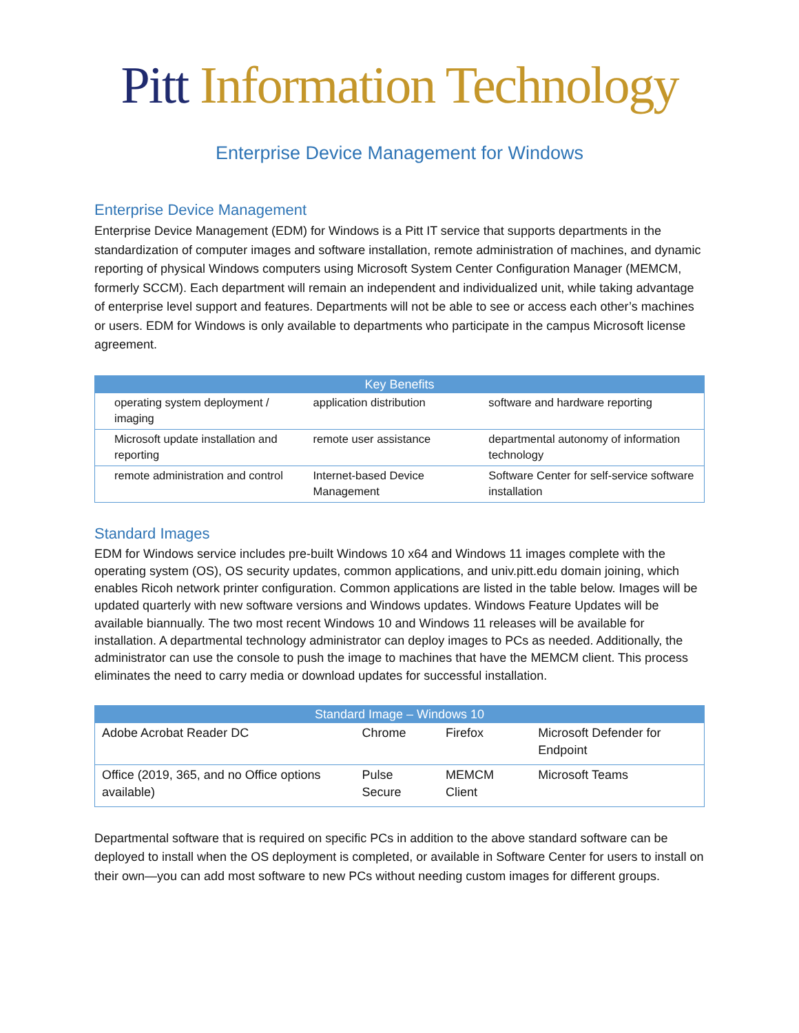Pitt Information Technology
Enterprise Device Management for Windows
Enterprise Device Management
Enterprise Device Management (EDM) for Windows is a Pitt IT service that supports departments in the standardization of computer images and software installation, remote administration of machines, and dynamic reporting of physical Windows computers using Microsoft System Center Configuration Manager (MEMCM, formerly SCCM). Each department will remain an independent and individualized unit, while taking advantage of enterprise level support and features. Departments will not be able to see or access each other’s machines or users. EDM for Windows is only available to departments who participate in the campus Microsoft license agreement.
| Key Benefits | | |
| --- | --- | --- |
| operating system deployment / imaging | application distribution | software and hardware reporting |
| Microsoft update installation and reporting | remote user assistance | departmental autonomy of information technology |
| remote administration and control | Internet-based Device Management | Software Center for self-service software installation |
Standard Images
EDM for Windows service includes pre-built Windows 10 x64 and Windows 11 images complete with the operating system (OS), OS security updates, common applications, and univ.pitt.edu domain joining, which enables Ricoh network printer configuration. Common applications are listed in the table below. Images will be updated quarterly with new software versions and Windows updates. Windows Feature Updates will be available biannually. The two most recent Windows 10 and Windows 11 releases will be available for installation. A departmental technology administrator can deploy images to PCs as needed. Additionally, the administrator can use the console to push the image to machines that have the MEMCM client. This process eliminates the need to carry media or download updates for successful installation.
| Standard Image – Windows 10 | | | |
| --- | --- | --- | --- |
| Adobe Acrobat Reader DC | Chrome | Firefox | Microsoft Defender for Endpoint |
| Office (2019, 365, and no Office options available) | Pulse Secure | MEMCM Client | Microsoft Teams |
Departmental software that is required on specific PCs in addition to the above standard software can be deployed to install when the OS deployment is completed, or available in Software Center for users to install on their own—you can add most software to new PCs without needing custom images for different groups.